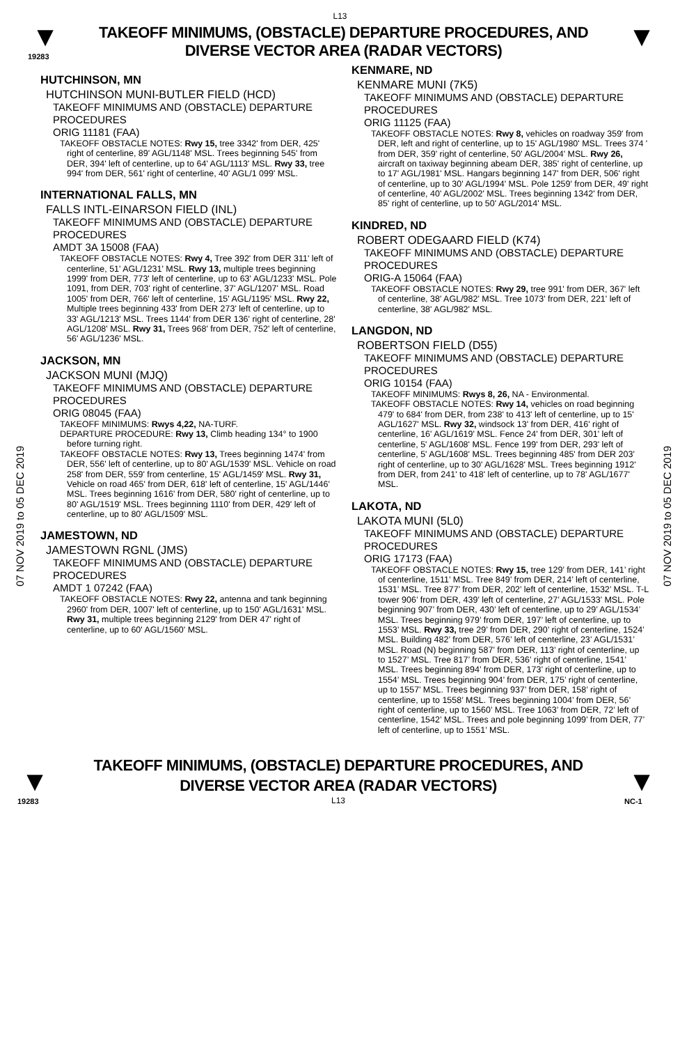L13
▼
19283
TAKEOFF MINIMUMS, (OBSTACLE) DEPARTURE PROCEDURES, AND
DIVERSE VECTOR AREA (RADAR VECTORS)
▼
07 NOV 2019 to 05 DEC 2019
07 NOV 2019 to 05 DEC 2019
HUTCHINSON, MN
HUTCHINSON MUNI-BUTLER FIELD (HCD)
TAKEOFF MINIMUMS AND (OBSTACLE) DEPARTURE PROCEDURES
ORIG 11181 (FAA)
TAKEOFF OBSTACLE NOTES: Rwy 15, tree 3342' from DER, 425' right of centerline, 89' AGL/1148' MSL. Trees beginning 545' from DER, 394' left of centerline, up to 64' AGL/1113' MSL. Rwy 33, tree 994' from DER, 561' right of centerline, 40' AGL/1 099' MSL.
INTERNATIONAL FALLS, MN
FALLS INTL-EINARSON FIELD (INL)
TAKEOFF MINIMUMS AND (OBSTACLE) DEPARTURE PROCEDURES
AMDT 3A 15008 (FAA)
TAKEOFF OBSTACLE NOTES: Rwy 4, Tree 392' from DER 311' left of centerline, 51' AGL/1231' MSL. Rwy 13, multiple trees beginning 1999' from DER, 773' left of centerline, up to 63' AGL/1233' MSL. Pole 1091, from DER, 703' right of centerline, 37' AGL/1207' MSL. Road 1005' from DER, 766' left of centerline, 15' AGL/1195' MSL. Rwy 22, Multiple trees beginning 433' from DER 273' left of centerline, up to 33' AGL/1213' MSL. Trees 1144' from DER 136' right of centerline, 28' AGL/1208' MSL. Rwy 31, Trees 968' from DER, 752' left of centerline, 56' AGL/1236' MSL.
JACKSON, MN
JACKSON MUNI (MJQ)
TAKEOFF MINIMUMS AND (OBSTACLE) DEPARTURE PROCEDURES
ORIG 08045 (FAA)
TAKEOFF MINIMUMS: Rwys 4,22, NA-TURF.
DEPARTURE PROCEDURE: Rwy 13, Climb heading 134° to 1900 before turning right.
TAKEOFF OBSTACLE NOTES: Rwy 13, Trees beginning 1474' from DER, 556' left of centerline, up to 80' AGL/1539' MSL. Vehicle on road 258' from DER, 559' from centerline, 15' AGL/1459' MSL. Rwy 31, Vehicle on road 465' from DER, 618' left of centerline, 15' AGL/1446' MSL. Trees beginning 1616' from DER, 580' right of centerline, up to 80' AGL/1519' MSL. Trees beginning 1110' from DER, 429' left of centerline, up to 80' AGL/1509' MSL.
JAMESTOWN, ND
JAMESTOWN RGNL (JMS)
TAKEOFF MINIMUMS AND (OBSTACLE) DEPARTURE PROCEDURES
AMDT 1 07242 (FAA)
TAKEOFF OBSTACLE NOTES: Rwy 22, antenna and tank beginning 2960' from DER, 1007' left of centerline, up to 150' AGL/1631' MSL. Rwy 31, multiple trees beginning 2129' from DER 47' right of centerline, up to 60' AGL/1560' MSL.
KENMARE, ND
KENMARE MUNI (7K5)
TAKEOFF MINIMUMS AND (OBSTACLE) DEPARTURE PROCEDURES
ORIG 11125 (FAA)
TAKEOFF OBSTACLE NOTES: Rwy 8, vehicles on roadway 359' from DER, left and right of centerline, up to 15' AGL/1980' MSL. Trees 374 ' from DER, 359' right of centerline, 50' AGL/2004' MSL. Rwy 26, aircraft on taxiway beginning abeam DER, 385' right of centerline, up to 17' AGL/1981' MSL. Hangars beginning 147' from DER, 506' right of centerline, up to 30' AGL/1994' MSL. Pole 1259' from DER, 49' right of centerline, 40' AGL/2002' MSL. Trees beginning 1342' from DER, 85' right of centerline, up to 50' AGL/2014' MSL.
KINDRED, ND
ROBERT ODEGAARD FIELD (K74)
TAKEOFF MINIMUMS AND (OBSTACLE) DEPARTURE PROCEDURES
ORIG-A 15064 (FAA)
TAKEOFF OBSTACLE NOTES: Rwy 29, tree 991' from DER, 367' left of centerline, 38' AGL/982' MSL. Tree 1073' from DER, 221' left of centerline, 38' AGL/982' MSL.
LANGDON, ND
ROBERTSON FIELD (D55)
TAKEOFF MINIMUMS AND (OBSTACLE) DEPARTURE PROCEDURES
ORIG 10154 (FAA)
TAKEOFF MINIMUMS: Rwys 8, 26, NA - Environmental.
TAKEOFF OBSTACLE NOTES: Rwy 14, vehicles on road beginning 479' to 684' from DER, from 238' to 413' left of centerline, up to 15' AGL/1627' MSL. Rwy 32, windsock 13' from DER, 416' right of centerline, 16' AGL/1619' MSL. Fence 24' from DER, 301' left of centerline, 5' AGL/1608' MSL. Fence 199' from DER, 293' left of centerline, 5' AGL/1608' MSL. Trees beginning 485' from DER 203' right of centerline, up to 30' AGL/1628' MSL. Trees beginning 1912' from DER, from 241' to 418' left of centerline, up to 78' AGL/1677' MSL.
LAKOTA, ND
LAKOTA MUNI (5L0)
TAKEOFF MINIMUMS AND (OBSTACLE) DEPARTURE PROCEDURES
ORIG 17173 (FAA)
TAKEOFF OBSTACLE NOTES: Rwy 15, tree 129’ from DER, 141’ right of centerline, 1511’ MSL. Tree 849’ from DER, 214’ left of centerline, 1531’ MSL. Tree 877’ from DER, 202’ left of centerline, 1532’ MSL. T-L tower 906’ from DER, 439’ left of centerline, 27’ AGL/1533’ MSL. Pole beginning 907’ from DER, 430’ left of centerline, up to 29’ AGL/1534’ MSL. Trees beginning 979’ from DER, 197’ left of centerline, up to 1553’ MSL. Rwy 33, tree 29’ from DER, 290’ right of centerline, 1524’ MSL. Building 482’ from DER, 576’ left of centerline, 23’ AGL/1531’ MSL. Road (N) beginning 587’ from DER, 113’ right of centerline, up to 1527’ MSL. Tree 817’ from DER, 536’ right of centerline, 1541’ MSL. Trees beginning 894’ from DER, 173’ right of centerline, up to 1554’ MSL. Trees beginning 904’ from DER, 175’ right of centerline, up to 1557’ MSL. Trees beginning 937’ from DER, 158’ right of centerline, up to 1558’ MSL. Trees beginning 1004’ from DER, 56’ right of centerline, up to 1560’ MSL. Tree 1063’ from DER, 72’ left of centerline, 1542’ MSL. Trees and pole beginning 1099’ from DER, 77’ left of centerline, up to 1551’ MSL.
▼
19283
TAKEOFF MINIMUMS, (OBSTACLE) DEPARTURE PROCEDURES, AND
DIVERSE VECTOR AREA (RADAR VECTORS)
L13
▼
NC-1